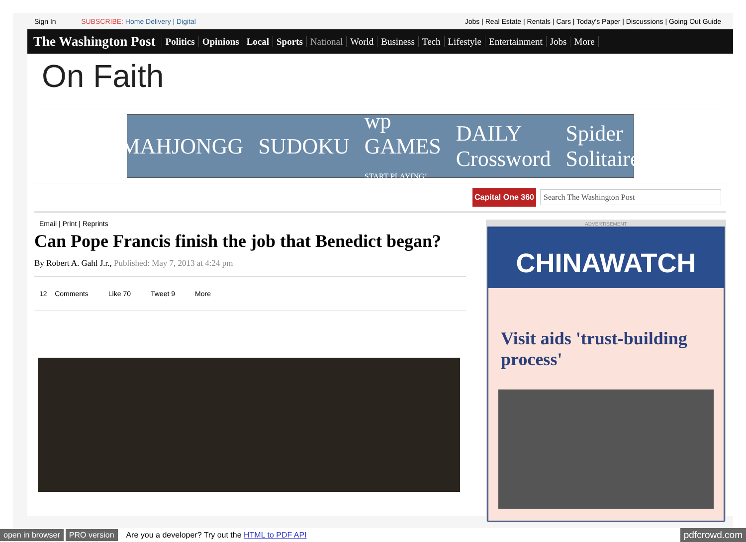Sign In SUBSCRIBE: Home Delivery | Digital
Jobs | Real Estate | Rentals | Cars | Today's Paper | Discussions | Going Out Guide
The Washington Post Politics Opinions Local Sports National World Business Tech Lifestyle Entertainment Jobs More
On Faith
MAHJONGG SUDOKU wp GAMES
START PLAYING! DAILY Crossword Spider Solitaire
Capital One 360 Search The Washington Post
Email | Print | Reprints
Can Pope Francis finish the job that Benedict began?
By Robert A. Gahl J.r., Published: May 7, 2013 at 4:24 pm
12 Comments Like 70 Tweet 9 More
ADVERTISEMENT
CHINAWATCH
Visit aids 'trust-building process'
open in browser PRO version Are you a developer? Try out the HTML to PDF API pdfcrowd.com